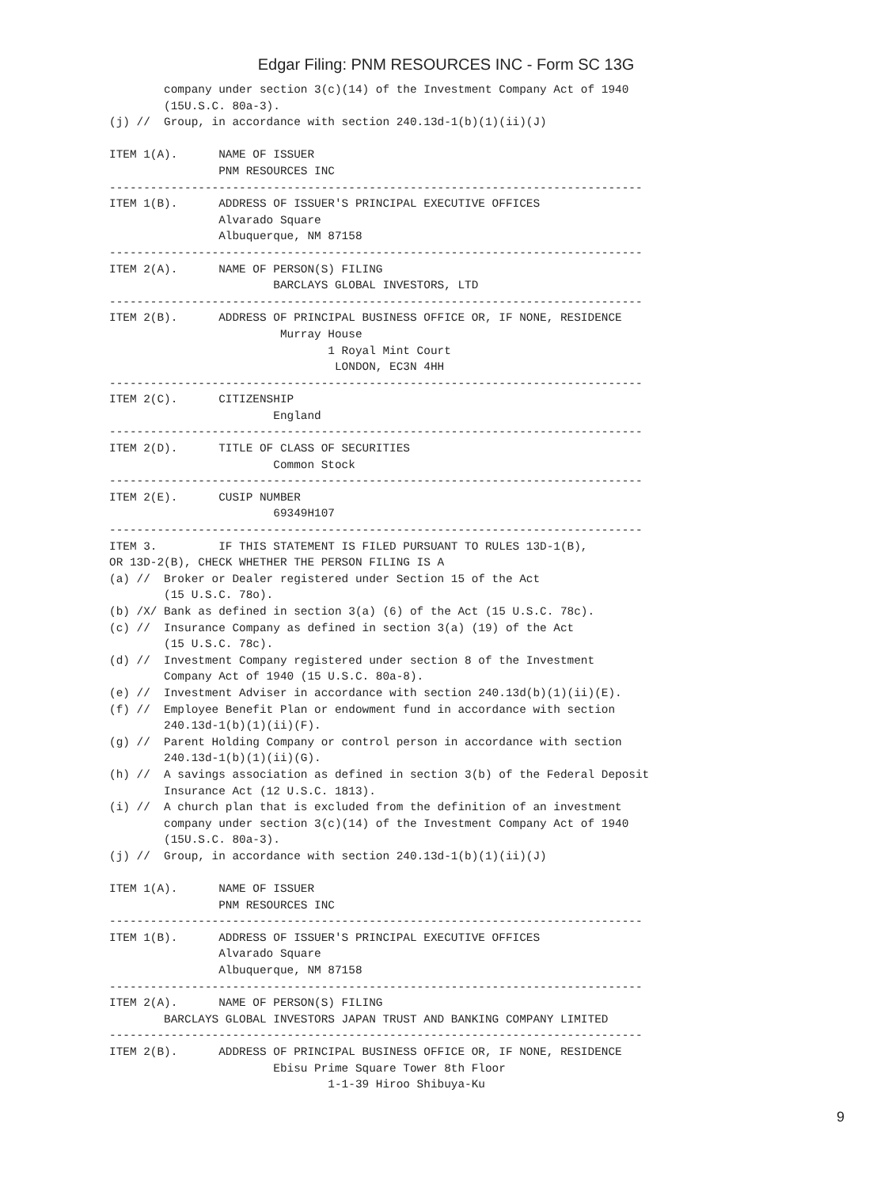Edgar Filing: PNM RESOURCES INC - Form SC 13G
        company under section 3(c)(14) of the Investment Company Act of 1940
        (15U.S.C. 80a-3).
(j) //  Group, in accordance with section 240.13d-1(b)(1)(ii)(J)

ITEM 1(A).      NAME OF ISSUER
                PNM RESOURCES INC
------------------------------------------------------------------------------
ITEM 1(B).      ADDRESS OF ISSUER'S PRINCIPAL EXECUTIVE OFFICES
                Alvarado Square
                Albuquerque, NM 87158
------------------------------------------------------------------------------
ITEM 2(A).      NAME OF PERSON(S) FILING
                        BARCLAYS GLOBAL INVESTORS, LTD
------------------------------------------------------------------------------
ITEM 2(B).      ADDRESS OF PRINCIPAL BUSINESS OFFICE OR, IF NONE, RESIDENCE
                         Murray House
                                1 Royal Mint Court
                                 LONDON, EC3N 4HH
------------------------------------------------------------------------------
ITEM 2(C).      CITIZENSHIP
                        England
------------------------------------------------------------------------------
ITEM 2(D).      TITLE OF CLASS OF SECURITIES
                        Common Stock
------------------------------------------------------------------------------
ITEM 2(E).      CUSIP NUMBER
                        69349H107
------------------------------------------------------------------------------
ITEM 3.         IF THIS STATEMENT IS FILED PURSUANT TO RULES 13D-1(B),
OR 13D-2(B), CHECK WHETHER THE PERSON FILING IS A
(a) //  Broker or Dealer registered under Section 15 of the Act
        (15 U.S.C. 78o).
(b) /X/ Bank as defined in section 3(a) (6) of the Act (15 U.S.C. 78c).
(c) //  Insurance Company as defined in section 3(a) (19) of the Act
        (15 U.S.C. 78c).
(d) //  Investment Company registered under section 8 of the Investment
        Company Act of 1940 (15 U.S.C. 80a-8).
(e) //  Investment Adviser in accordance with section 240.13d(b)(1)(ii)(E).
(f) //  Employee Benefit Plan or endowment fund in accordance with section
        240.13d-1(b)(1)(ii)(F).
(g) //  Parent Holding Company or control person in accordance with section
        240.13d-1(b)(1)(ii)(G).
(h) //  A savings association as defined in section 3(b) of the Federal Deposit
        Insurance Act (12 U.S.C. 1813).
(i) //  A church plan that is excluded from the definition of an investment
        company under section 3(c)(14) of the Investment Company Act of 1940
        (15U.S.C. 80a-3).
(j) //  Group, in accordance with section 240.13d-1(b)(1)(ii)(J)

ITEM 1(A).      NAME OF ISSUER
                PNM RESOURCES INC
------------------------------------------------------------------------------
ITEM 1(B).      ADDRESS OF ISSUER'S PRINCIPAL EXECUTIVE OFFICES
                Alvarado Square
                Albuquerque, NM 87158
------------------------------------------------------------------------------
ITEM 2(A).      NAME OF PERSON(S) FILING
        BARCLAYS GLOBAL INVESTORS JAPAN TRUST AND BANKING COMPANY LIMITED
------------------------------------------------------------------------------
ITEM 2(B).      ADDRESS OF PRINCIPAL BUSINESS OFFICE OR, IF NONE, RESIDENCE
                        Ebisu Prime Square Tower 8th Floor
                                1-1-39 Hiroo Shibuya-Ku
9